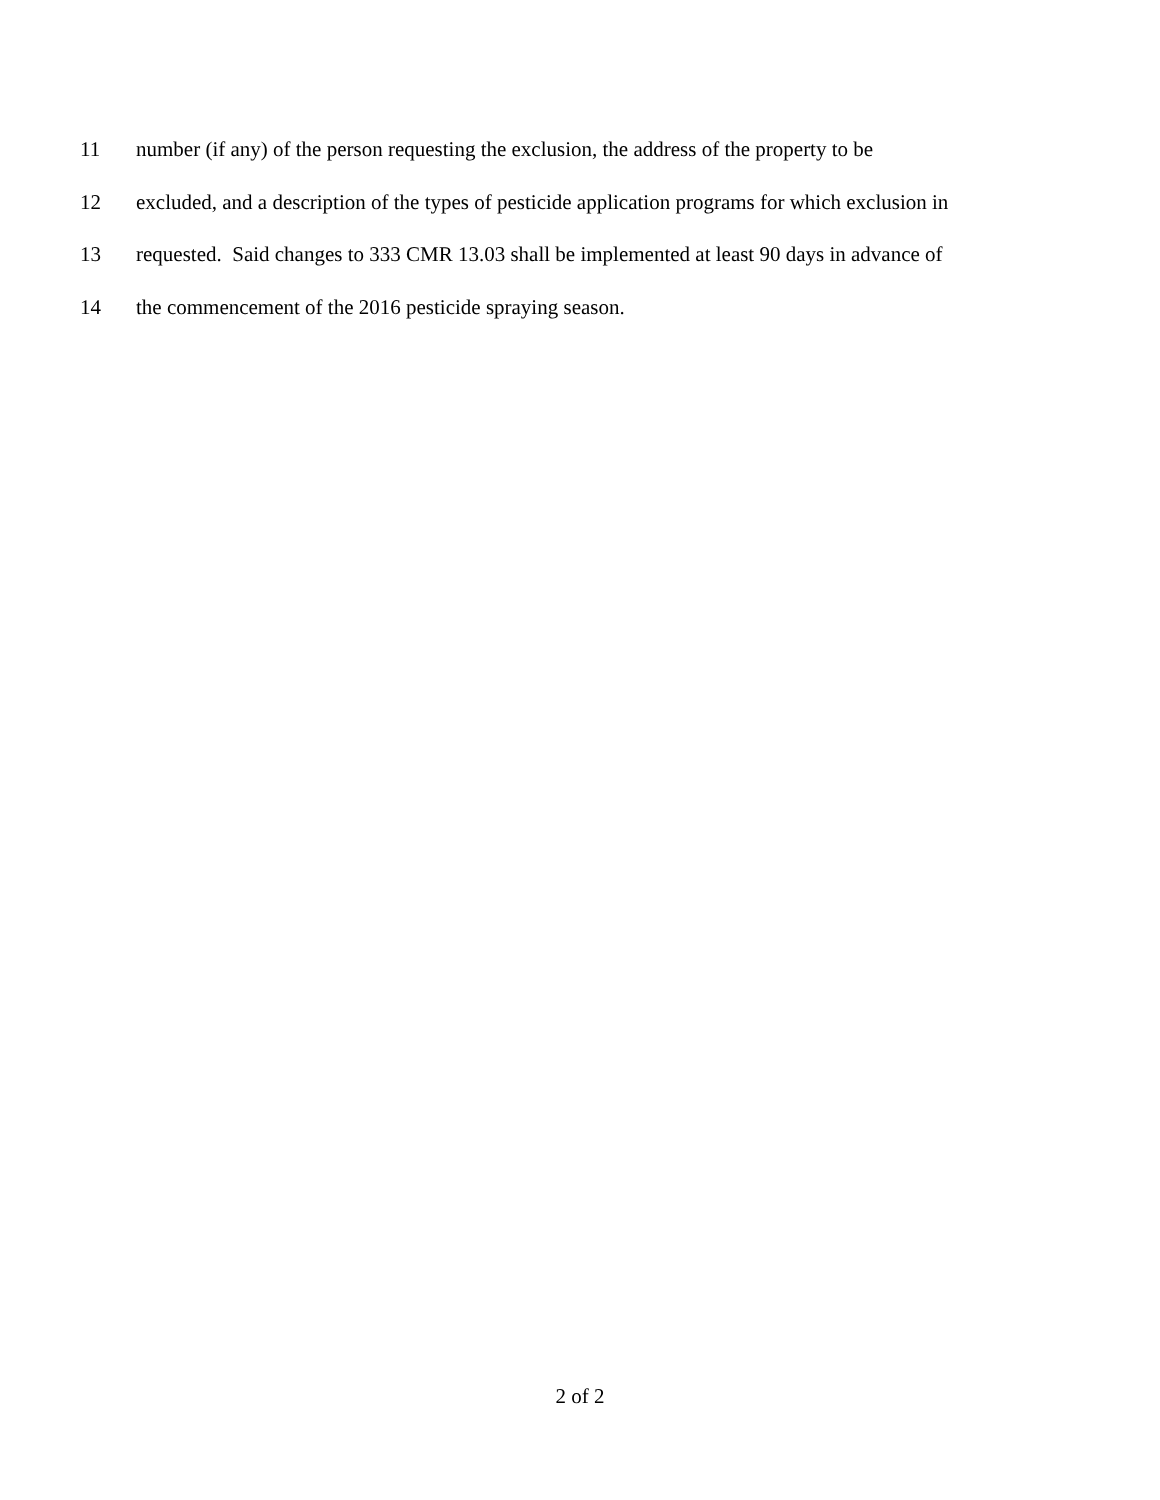11 number (if any) of the person requesting the exclusion, the address of the property to be
12 excluded, and a description of the types of pesticide application programs for which exclusion in
13 requested. Said changes to 333 CMR 13.03 shall be implemented at least 90 days in advance of
14 the commencement of the 2016 pesticide spraying season.
2 of 2